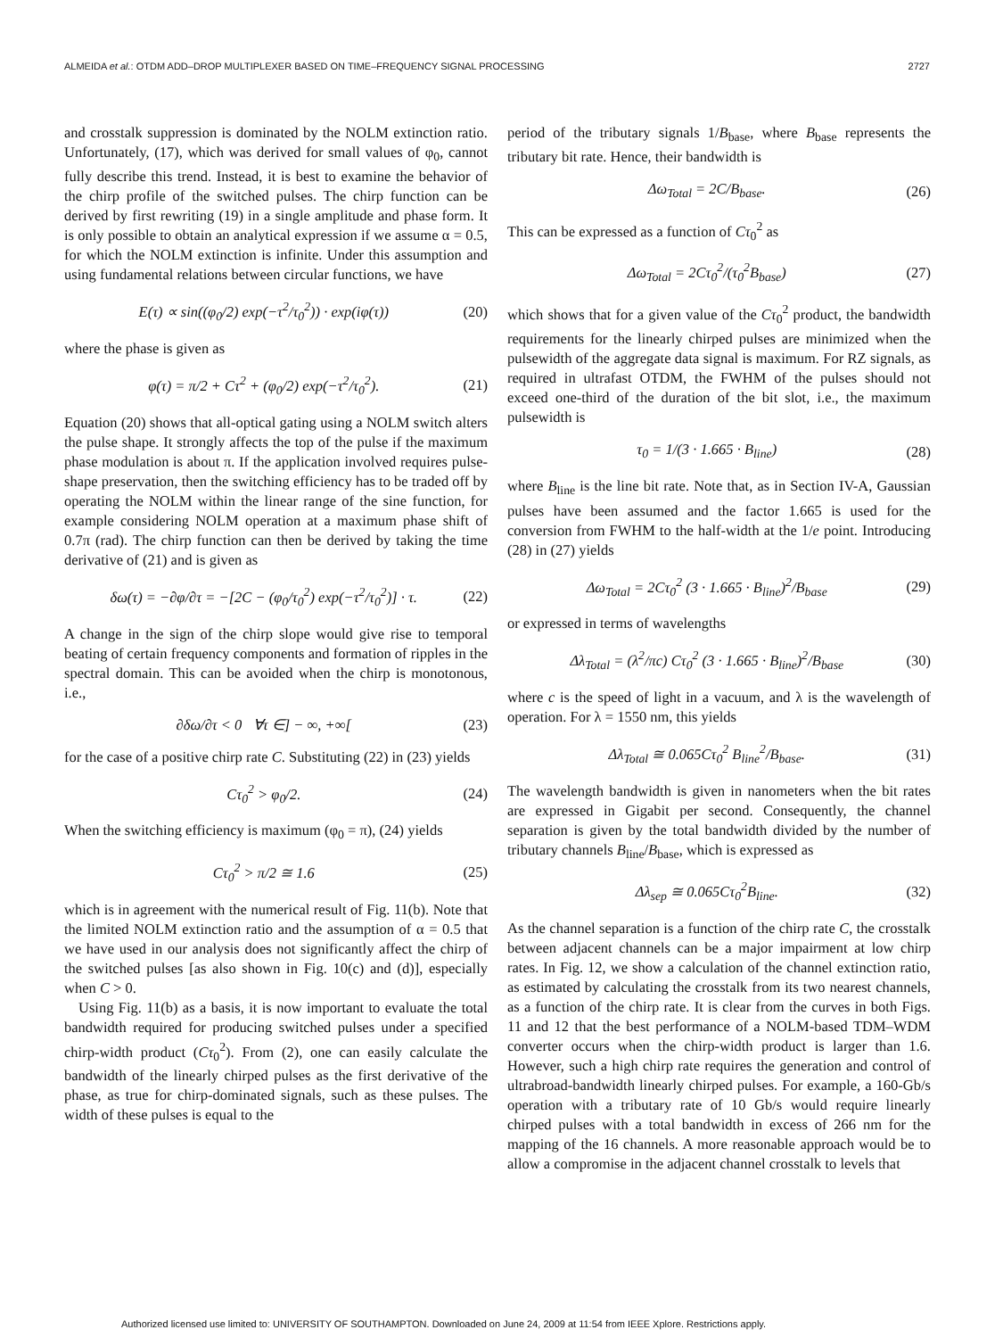ALMEIDA et al.: OTDM ADD–DROP MULTIPLEXER BASED ON TIME–FREQUENCY SIGNAL PROCESSING 2727
and crosstalk suppression is dominated by the NOLM extinction ratio. Unfortunately, (17), which was derived for small values of φ<sub>0</sub>, cannot fully describe this trend. Instead, it is best to examine the behavior of the chirp profile of the switched pulses. The chirp function can be derived by first rewriting (19) in a single amplitude and phase form. It is only possible to obtain an analytical expression if we assume α = 0.5, for which the NOLM extinction is infinite. Under this assumption and using fundamental relations between circular functions, we have
E(τ) ∝ sin((φ<sub>0</sub>/2) exp(−τ<sup>2</sup>/τ<sub>0</sub><sup>2</sup>)) · exp(iφ(τ)) (20)
where the phase is given as
φ(τ) = π/2 + Cτ<sup>2</sup> + (φ<sub>0</sub>/2) exp(−τ<sup>2</sup>/τ<sub>0</sub><sup>2</sup>). (21)
Equation (20) shows that all-optical gating using a NOLM switch alters the pulse shape. It strongly affects the top of the pulse if the maximum phase modulation is about π. If the application involved requires pulse-shape preservation, then the switching efficiency has to be traded off by operating the NOLM within the linear range of the sine function, for example considering NOLM operation at a maximum phase shift of 0.7π (rad). The chirp function can then be derived by taking the time derivative of (21) and is given as
δω(τ) = −∂φ/∂τ = −[2C − (φ<sub>0</sub>/τ<sub>0</sub><sup>2</sup>) exp(−τ<sup>2</sup>/τ<sub>0</sub><sup>2</sup>)] · τ. (22)
A change in the sign of the chirp slope would give rise to temporal beating of certain frequency components and formation of ripples in the spectral domain. This can be avoided when the chirp is monotonous, i.e.,
∂δω/∂τ < 0 ∀τ ∈] − ∞, +∞[(23)
for the case of a positive chirp rate C. Substituting (22) in (23) yields
Cτ<sub>0</sub><sup>2</sup> > φ<sub>0</sub>/2. (24)
When the switching efficiency is maximum (φ<sub>0</sub> = π), (24) yields
Cτ<sub>0</sub><sup>2</sup> > π/2 ≅ 1.6 (25)
which is in agreement with the numerical result of Fig. 11(b). Note that the limited NOLM extinction ratio and the assumption of α = 0.5 that we have used in our analysis does not significantly affect the chirp of the switched pulses [as also shown in Fig. 10(c) and (d)], especially when C > 0.
Using Fig. 11(b) as a basis, it is now important to evaluate the total bandwidth required for producing switched pulses under a specified chirp-width product (Cτ<sub>0</sub><sup>2</sup>). From (2), one can easily calculate the bandwidth of the linearly chirped pulses as the first derivative of the phase, as true for chirp-dominated signals, such as these pulses. The width of these pulses is equal to the
period of the tributary signals 1/B<sub>base</sub>, where B<sub>base</sub> represents the tributary bit rate. Hence, their bandwidth is
Δω<sub>Total</sub> = 2C/B<sub>base</sub>. (26)
This can be expressed as a function of Cτ<sub>0</sub><sup>2</sup> as
Δω<sub>Total</sub> = 2Cτ<sub>0</sub><sup>2</sup>/(τ<sub>0</sub><sup>2</sup>B<sub>base</sub>) (27)
which shows that for a given value of the Cτ<sub>0</sub><sup>2</sup> product, the bandwidth requirements for the linearly chirped pulses are minimized when the pulsewidth of the aggregate data signal is maximum. For RZ signals, as required in ultrafast OTDM, the FWHM of the pulses should not exceed one-third of the duration of the bit slot, i.e., the maximum pulsewidth is
τ<sub>0</sub> = 1/(3 · 1.665 · B<sub>line</sub>) (28)
where B<sub>line</sub> is the line bit rate. Note that, as in Section IV-A, Gaussian pulses have been assumed and the factor 1.665 is used for the conversion from FWHM to the half-width at the 1/e point. Introducing (28) in (27) yields
Δω<sub>Total</sub> = 2Cτ<sub>0</sub><sup>2</sup> (3 · 1.665 · B<sub>line</sub>)<sup>2</sup>/B<sub>base</sub> (29)
or expressed in terms of wavelengths
Δλ<sub>Total</sub> = (λ<sup>2</sup>/πc) Cτ<sub>0</sub><sup>2</sup> (3 · 1.665 · B<sub>line</sub>)<sup>2</sup>/B<sub>base</sub> (30)
where c is the speed of light in a vacuum, and λ is the wavelength of operation. For λ = 1550 nm, this yields
Δλ<sub>Total</sub> ≅ 0.065Cτ<sub>0</sub><sup>2</sup> B<sub>line</sub><sup>2</sup>/B<sub>base</sub>. (31)
The wavelength bandwidth is given in nanometers when the bit rates are expressed in Gigabit per second. Consequently, the channel separation is given by the total bandwidth divided by the number of tributary channels B<sub>line</sub>/B<sub>base</sub>, which is expressed as
Δλ<sub>sep</sub> ≅ 0.065Cτ<sub>0</sub><sup>2</sup>B<sub>line</sub>. (32)
As the channel separation is a function of the chirp rate C, the crosstalk between adjacent channels can be a major impairment at low chirp rates. In Fig. 12, we show a calculation of the channel extinction ratio, as estimated by calculating the crosstalk from its two nearest channels, as a function of the chirp rate. It is clear from the curves in both Figs. 11 and 12 that the best performance of a NOLM-based TDM–WDM converter occurs when the chirp-width product is larger than 1.6. However, such a high chirp rate requires the generation and control of ultrabroad-bandwidth linearly chirped pulses. For example, a 160-Gb/s operation with a tributary rate of 10 Gb/s would require linearly chirped pulses with a total bandwidth in excess of 266 nm for the mapping of the 16 channels. A more reasonable approach would be to allow a compromise in the adjacent channel crosstalk to levels that
Authorized licensed use limited to: UNIVERSITY OF SOUTHAMPTON. Downloaded on June 24, 2009 at 11:54 from IEEE Xplore. Restrictions apply.